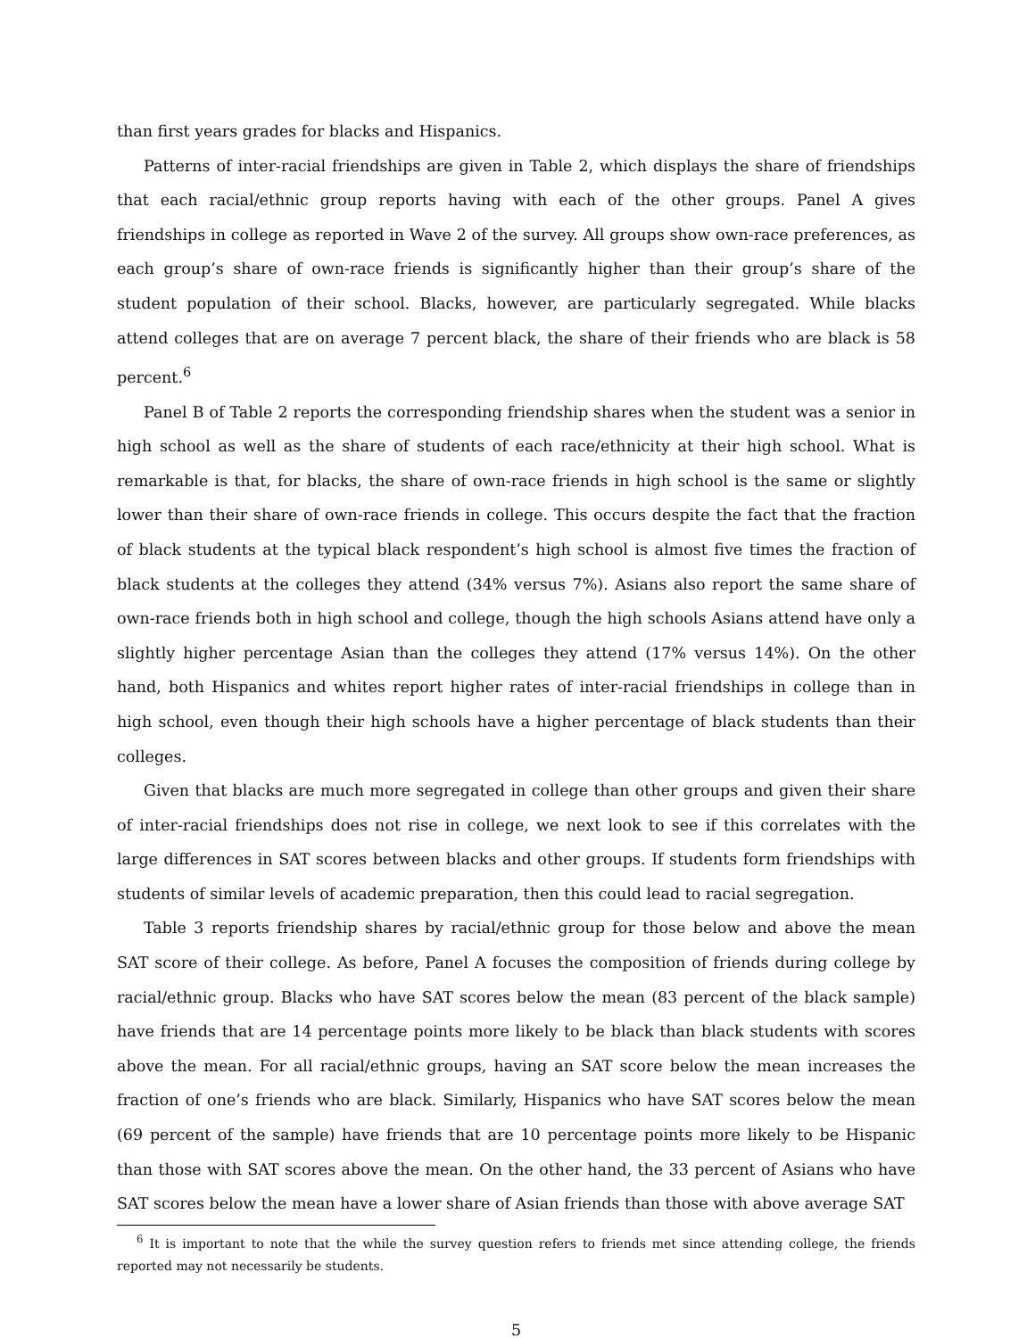than first years grades for blacks and Hispanics.
Patterns of inter-racial friendships are given in Table 2, which displays the share of friendships that each racial/ethnic group reports having with each of the other groups. Panel A gives friendships in college as reported in Wave 2 of the survey. All groups show own-race preferences, as each group’s share of own-race friends is significantly higher than their group’s share of the student population of their school. Blacks, however, are particularly segregated. While blacks attend colleges that are on average 7 percent black, the share of their friends who are black is 58 percent.<sup>6</sup>
Panel B of Table 2 reports the corresponding friendship shares when the student was a senior in high school as well as the share of students of each race/ethnicity at their high school. What is remarkable is that, for blacks, the share of own-race friends in high school is the same or slightly lower than their share of own-race friends in college. This occurs despite the fact that the fraction of black students at the typical black respondent’s high school is almost five times the fraction of black students at the colleges they attend (34% versus 7%). Asians also report the same share of own-race friends both in high school and college, though the high schools Asians attend have only a slightly higher percentage Asian than the colleges they attend (17% versus 14%). On the other hand, both Hispanics and whites report higher rates of inter-racial friendships in college than in high school, even though their high schools have a higher percentage of black students than their colleges.
Given that blacks are much more segregated in college than other groups and given their share of inter-racial friendships does not rise in college, we next look to see if this correlates with the large differences in SAT scores between blacks and other groups. If students form friendships with students of similar levels of academic preparation, then this could lead to racial segregation.
Table 3 reports friendship shares by racial/ethnic group for those below and above the mean SAT score of their college. As before, Panel A focuses the composition of friends during college by racial/ethnic group. Blacks who have SAT scores below the mean (83 percent of the black sample) have friends that are 14 percentage points more likely to be black than black students with scores above the mean. For all racial/ethnic groups, having an SAT score below the mean increases the fraction of one’s friends who are black. Similarly, Hispanics who have SAT scores below the mean (69 percent of the sample) have friends that are 10 percentage points more likely to be Hispanic than those with SAT scores above the mean. On the other hand, the 33 percent of Asians who have SAT scores below the mean have a lower share of Asian friends than those with above average SAT
<sup>6</sup> It is important to note that the while the survey question refers to friends met since attending college, the friends reported may not necessarily be students.
5